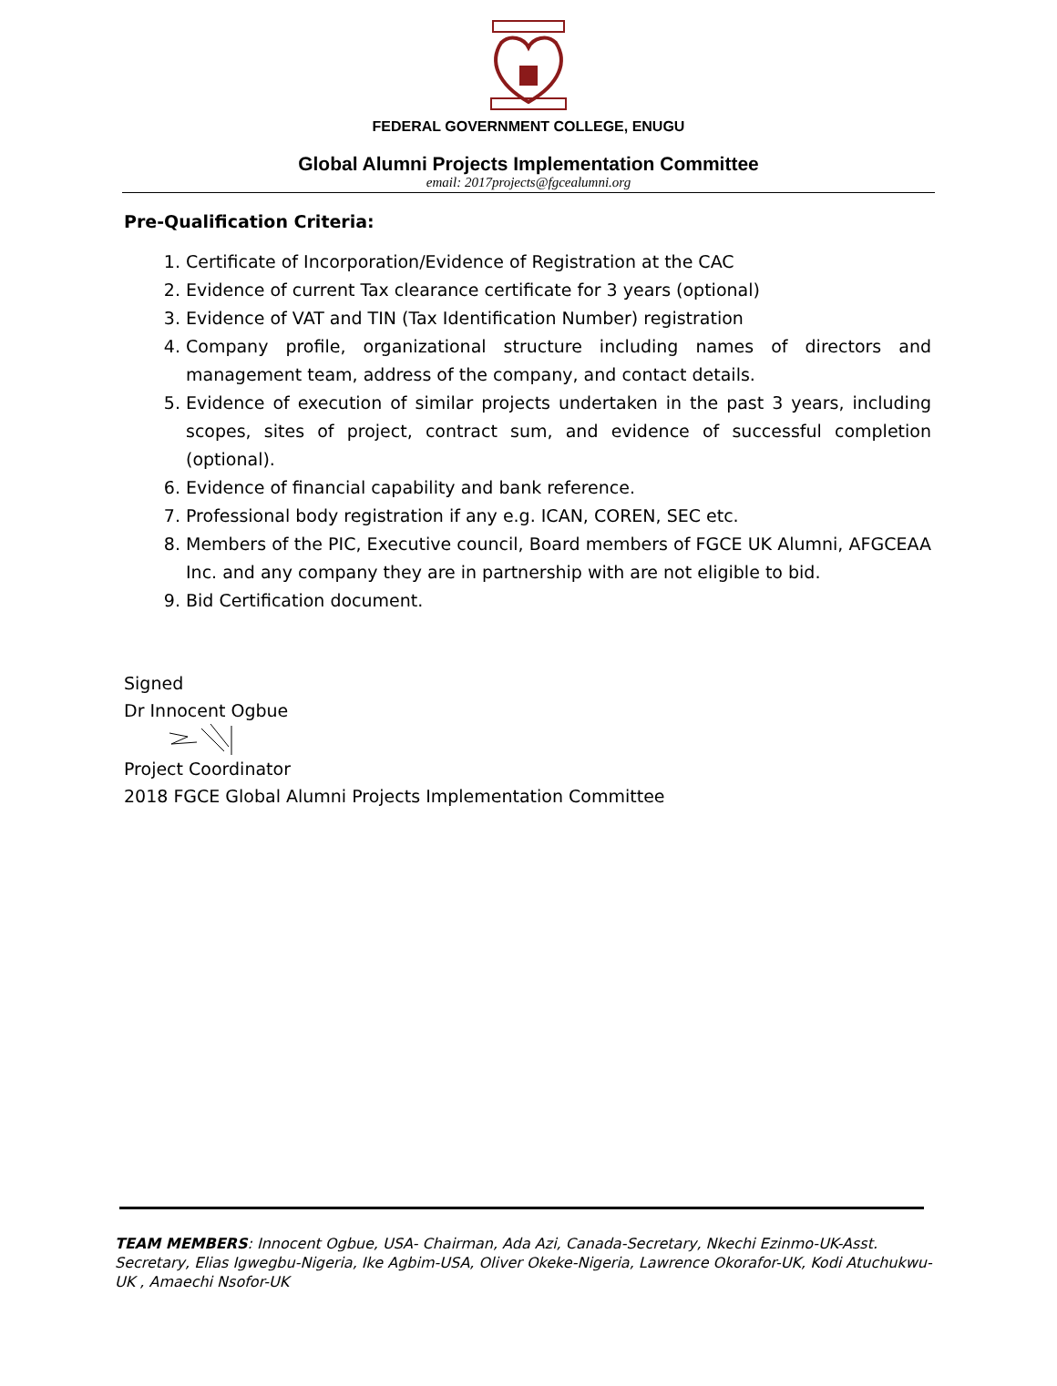FEDERAL GOVERNMENT COLLEGE, ENUGU
Global Alumni Projects Implementation Committee
email: 2017projects@fgcealumni.org
Pre-Qualification Criteria:
1. Certificate of Incorporation/Evidence of Registration at the CAC
2. Evidence of current Tax clearance certificate for 3 years (optional)
3. Evidence of VAT and TIN (Tax Identification Number) registration
4. Company profile, organizational structure including names of directors and management team, address of the company, and contact details.
5. Evidence of execution of similar projects undertaken in the past 3 years, including scopes, sites of project, contract sum, and evidence of successful completion (optional).
6. Evidence of financial capability and bank reference.
7. Professional body registration if any e.g. ICAN, COREN, SEC etc.
8. Members of the PIC, Executive council, Board members of FGCE UK Alumni, AFGCEAA Inc. and any company they are in partnership with are not eligible to bid.
9. Bid Certification document.
Signed
Dr Innocent Ogbue
Project Coordinator
2018 FGCE Global Alumni Projects Implementation Committee
TEAM MEMBERS: Innocent Ogbue, USA- Chairman, Ada Azi, Canada-Secretary, Nkechi Ezinmo-UK-Asst. Secretary, Elias Igwegbu-Nigeria, Ike Agbim-USA, Oliver Okeke-Nigeria, Lawrence Okorafor-UK, Kodi Atuchukwu-UK , Amaechi Nsofor-UK